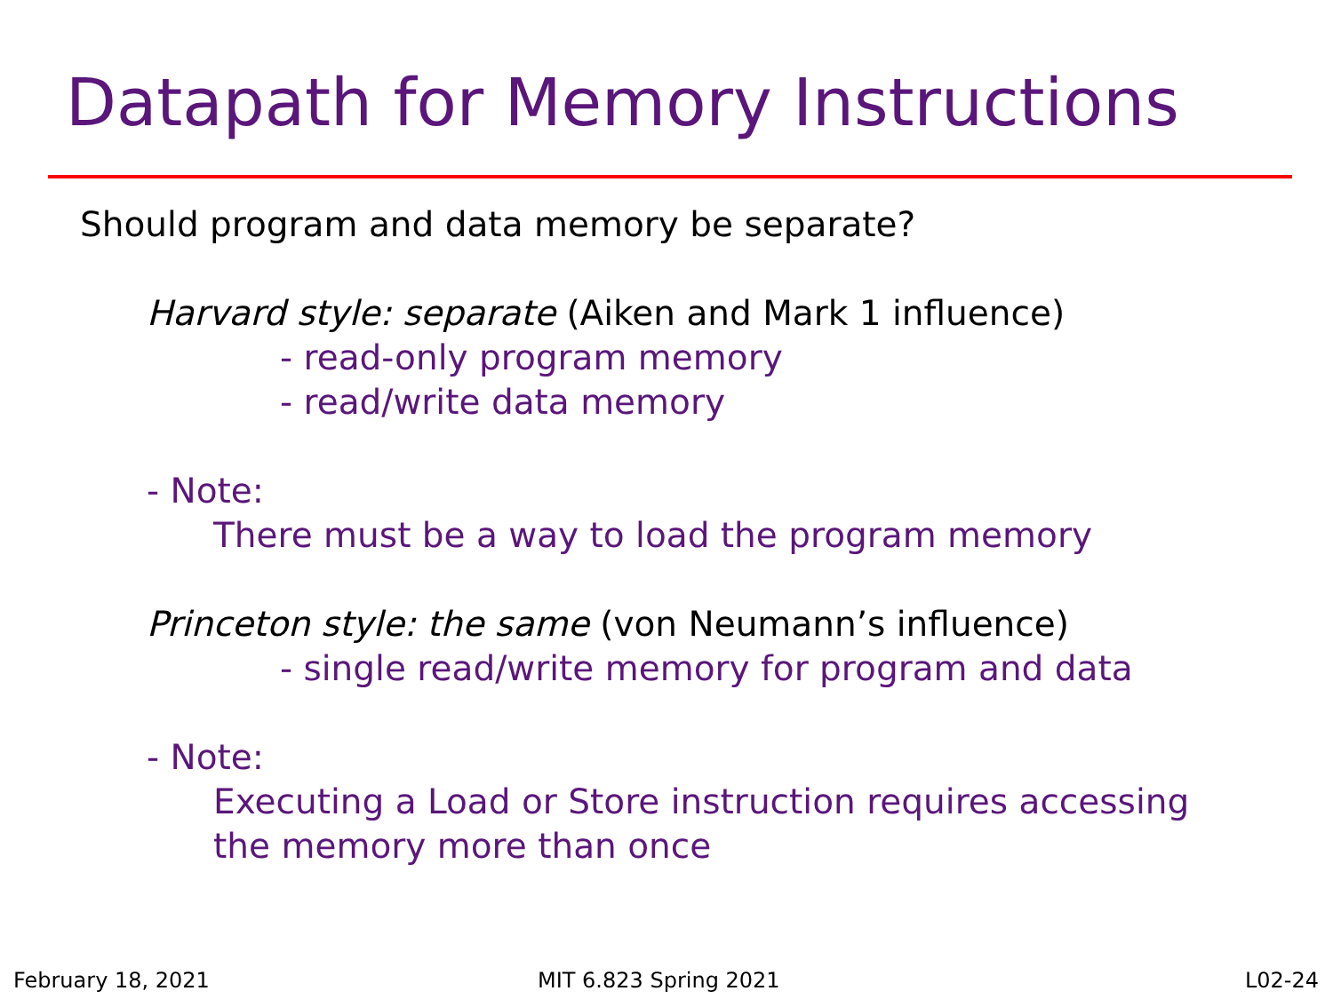Datapath for Memory Instructions
Should program and data memory be separate?
Harvard style: separate (Aiken and Mark 1 influence)
- read-only program memory
- read/write data memory
- Note:
There must be a way to load the program memory
Princeton style: the same (von Neumann’s influence)
- single read/write memory for program and data
- Note:
Executing a Load or Store instruction requires accessing
the memory more than once
February 18, 2021 MIT 6.823 Spring 2021 L02-24